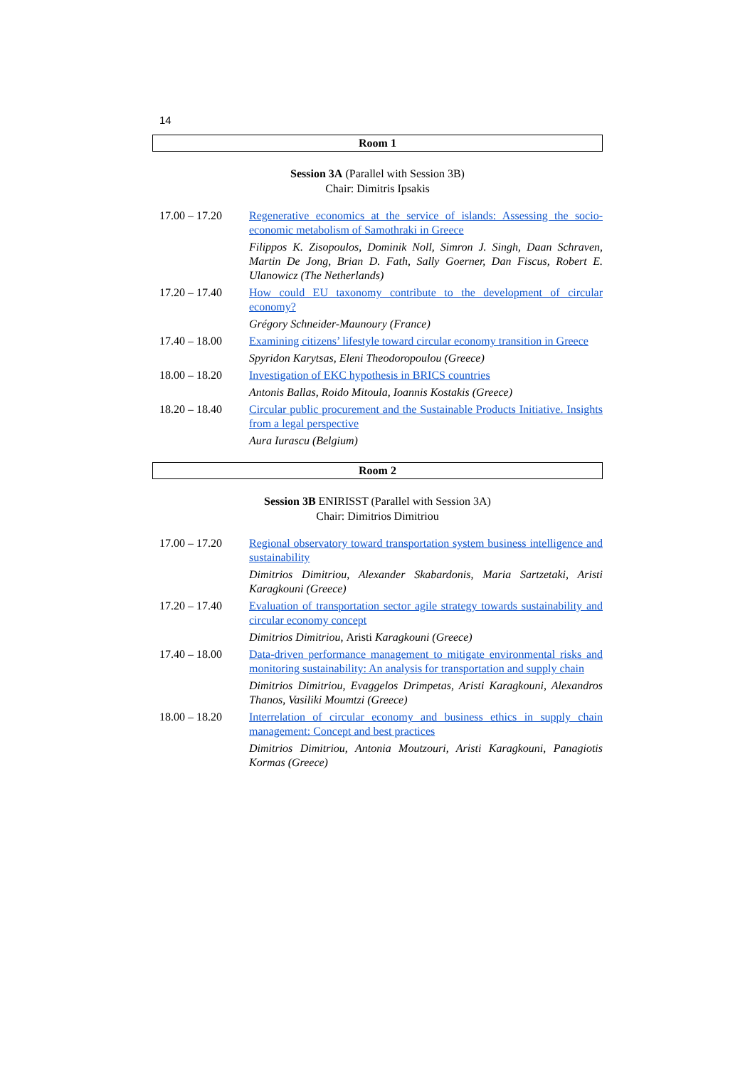14
Room 1
Session 3A (Parallel with Session 3B)
Chair: Dimitris Ipsakis
| 17.00 – 17.20 | Regenerative economics at the service of islands: Assessing the socio-economic metabolism of Samothraki in Greece Filippos K. Zisopoulos, Dominik Noll, Simron J. Singh, Daan Schraven, Martin De Jong, Brian D. Fath, Sally Goerner, Dan Fiscus, Robert E. Ulanowicz (The Netherlands) |
| 17.20 – 17.40 | How could EU taxonomy contribute to the development of circular economy? Grégory Schneider-Maunoury (France) |
| 17.40 – 18.00 | Examining citizens’ lifestyle toward circular economy transition in Greece Spyridon Karytsas, Eleni Theodoropoulou (Greece) |
| 18.00 – 18.20 | Investigation of EKC hypothesis in BRICS countries Antonis Ballas, Roido Mitoula, Ioannis Kostakis (Greece) |
| 18.20 – 18.40 | Circular public procurement and the Sustainable Products Initiative. Insights from a legal perspective Aura Iurascu (Belgium) |
Room 2
Session 3B ENIRISST (Parallel with Session 3A)
Chair: Dimitrios Dimitriou
| 17.00 – 17.20 | Regional observatory toward transportation system business intelligence and sustainability Dimitrios Dimitriou, Alexander Skabardonis, Maria Sartzetaki, Aristi Karagkouni (Greece) |
| 17.20 – 17.40 | Evaluation of transportation sector agile strategy towards sustainability and circular economy concept Dimitrios Dimitriou, Aristi Karagkouni (Greece) |
| 17.40 – 18.00 | Data-driven performance management to mitigate environmental risks and monitoring sustainability: An analysis for transportation and supply chain Dimitrios Dimitriou, Evaggelos Drimpetas, Aristi Karagkouni, Alexandros Thanos, Vasiliki Moumtzi (Greece) |
| 18.00 – 18.20 | Interrelation of circular economy and business ethics in supply chain management: Concept and best practices Dimitrios Dimitriou, Antonia Moutzouri, Aristi Karagkouni, Panagiotis Kormas (Greece) |